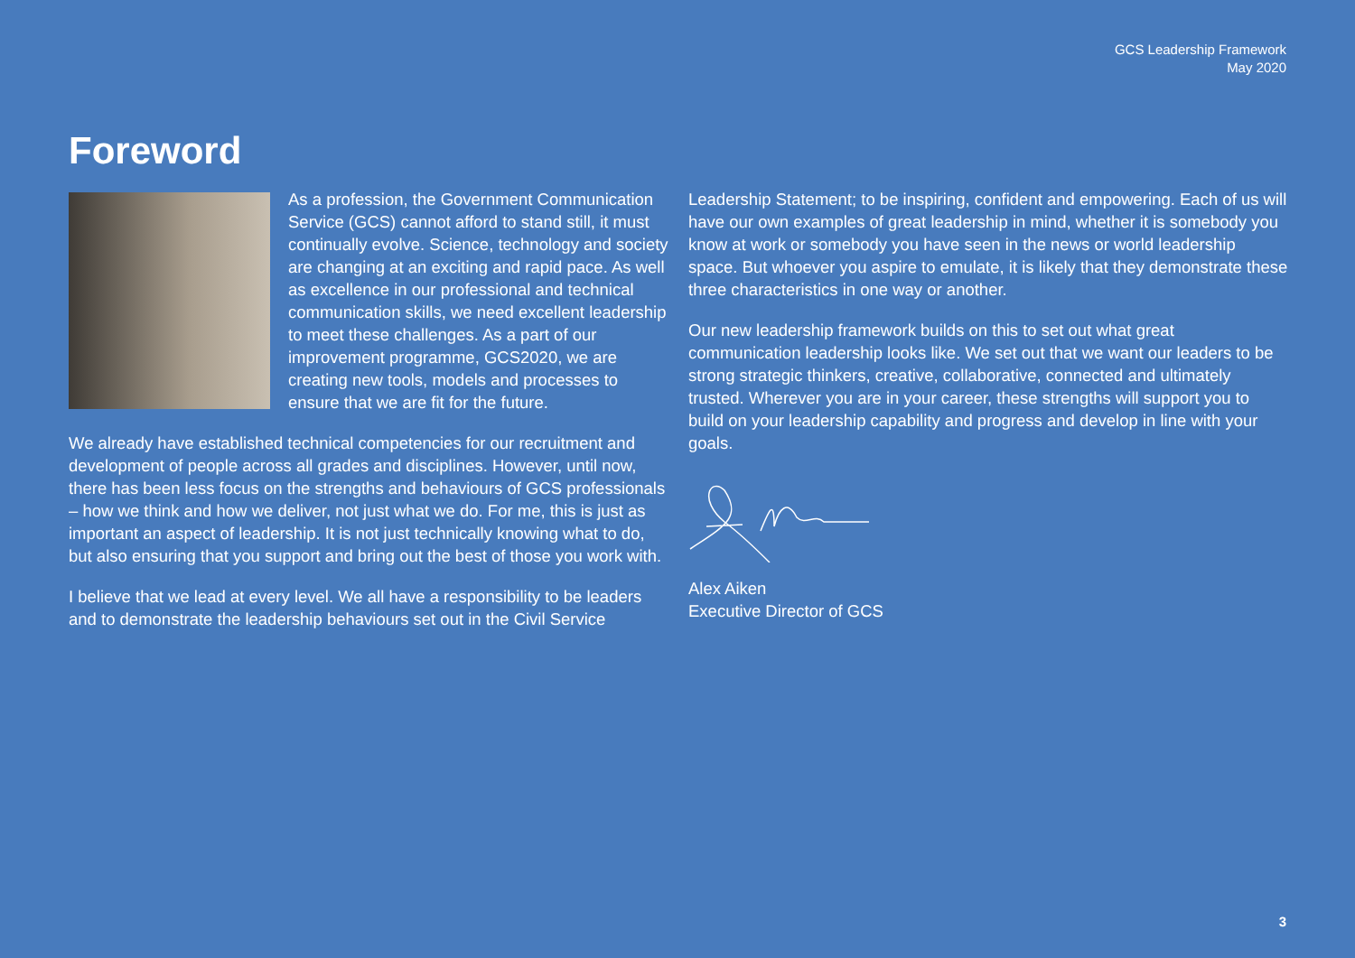GCS Leadership Framework
May 2020
Foreword
As a profession, the Government Communication Service (GCS) cannot afford to stand still, it must continually evolve. Science, technology and society are changing at an exciting and rapid pace. As well as excellence in our professional and technical communication skills, we need excellent leadership to meet these challenges. As a part of our improvement programme, GCS2020, we are creating new tools, models and processes to ensure that we are fit for the future.
We already have established technical competencies for our recruitment and development of people across all grades and disciplines. However, until now, there has been less focus on the strengths and behaviours of GCS professionals – how we think and how we deliver, not just what we do. For me, this is just as important an aspect of leadership. It is not just technically knowing what to do, but also ensuring that you support and bring out the best of those you work with.
I believe that we lead at every level. We all have a responsibility to be leaders and to demonstrate the leadership behaviours set out in the Civil Service
Leadership Statement; to be inspiring, confident and empowering. Each of us will have our own examples of great leadership in mind, whether it is somebody you know at work or somebody you have seen in the news or world leadership space. But whoever you aspire to emulate, it is likely that they demonstrate these three characteristics in one way or another.
Our new leadership framework builds on this to set out what great communication leadership looks like. We set out that we want our leaders to be strong strategic thinkers, creative, collaborative, connected and ultimately trusted. Wherever you are in your career, these strengths will support you to build on your leadership capability and progress and develop in line with your goals.
Alex Aiken
Executive Director of GCS
3